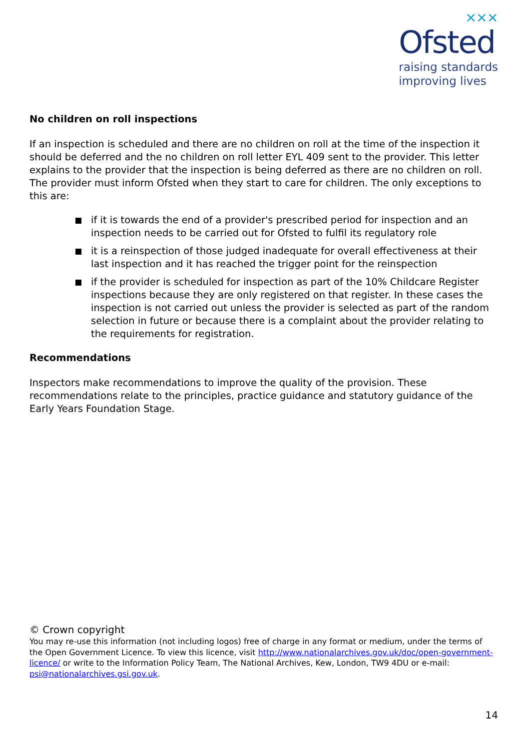✕✕✕
Ofsted
raising standards
improving lives
No children on roll inspections
If an inspection is scheduled and there are no children on roll at the time of the inspection it should be deferred and the no children on roll letter EYL 409 sent to the provider. This letter explains to the provider that the inspection is being deferred as there are no children on roll. The provider must inform Ofsted when they start to care for children. The only exceptions to this are:
if it is towards the end of a provider's prescribed period for inspection and an inspection needs to be carried out for Ofsted to fulfil its regulatory role
it is a reinspection of those judged inadequate for overall effectiveness at their last inspection and it has reached the trigger point for the reinspection
if the provider is scheduled for inspection as part of the 10% Childcare Register inspections because they are only registered on that register. In these cases the inspection is not carried out unless the provider is selected as part of the random selection in future or because there is a complaint about the provider relating to the requirements for registration.
Recommendations
Inspectors make recommendations to improve the quality of the provision. These recommendations relate to the principles, practice guidance and statutory guidance of the Early Years Foundation Stage.
© Crown copyright
You may re-use this information (not including logos) free of charge in any format or medium, under the terms of the Open Government Licence. To view this licence, visit http://www.nationalarchives.gov.uk/doc/open-government-licence/ or write to the Information Policy Team, The National Archives, Kew, London, TW9 4DU or e-mail: psi@nationalarchives.gsi.gov.uk.
14